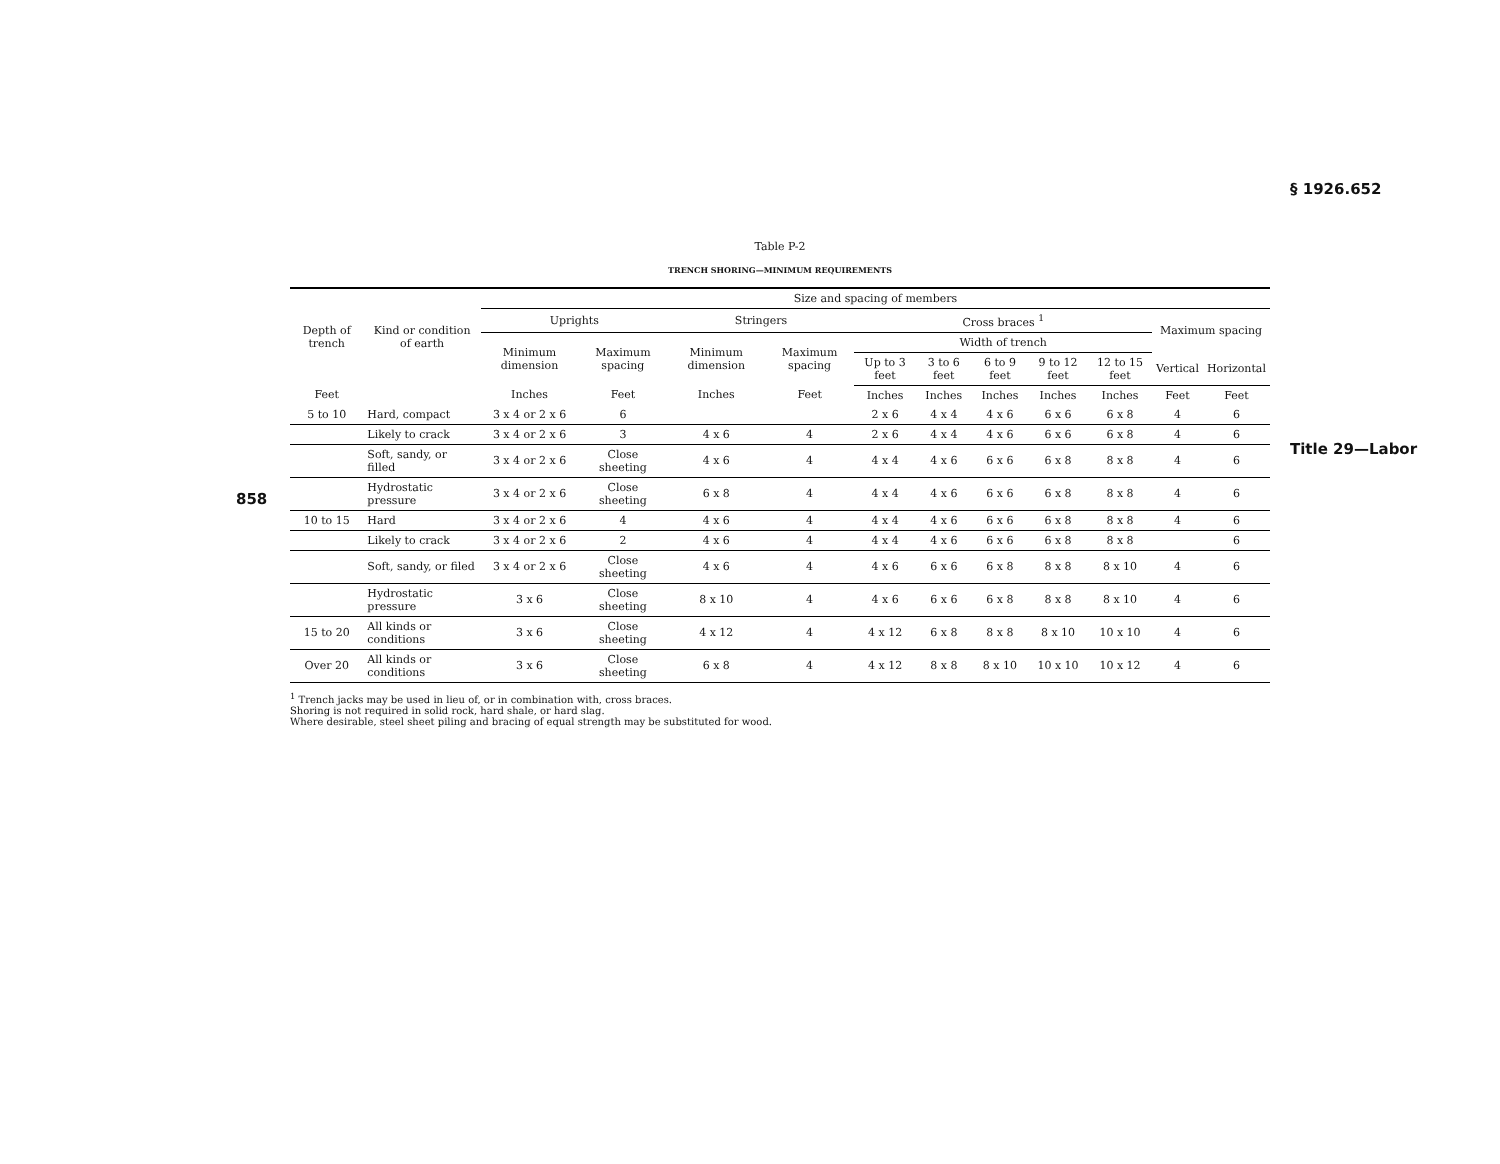858
§ 1926.652
Title 29—Labor
Table P-2
TRENCH SHORING—MINIMUM REQUIREMENTS
| Depth of trench | Kind or condition of earth | Size and spacing of members | | | | | | | | | | |
| --- | --- | --- | --- | --- | --- | --- | --- | --- | --- | --- | --- | --- |
| | | Uprights | | Stringers | | Cross braces <sup>1</sup> | | | | | Maximum spacing | |
| | | Minimum dimension | Maximum spacing | Minimum dimension | Maximum spacing | Width of trench | | | | | | |
| | | | | | | Up to 3 feet | 3 to 6 feet | 6 to 9 feet | 9 to 12 feet | 12 to 15 feet | Vertical | Horizontal |
| Feet | | Inches | Feet | Inches | Feet | Inches | Inches | Inches | Inches | Inches | Feet | Feet |
| 5 to 10 | Hard, compact | 3 x 4 or 2 x 6 | 6 | | | 2 x 6 | 4 x 4 | 4 x 6 | 6 x 6 | 6 x 8 | 4 | 6 |
| | Likely to crack | 3 x 4 or 2 x 6 | 3 | 4 x 6 | 4 | 2 x 6 | 4 x 4 | 4 x 6 | 6 x 6 | 6 x 8 | 4 | 6 |
| | Soft, sandy, or filled | 3 x 4 or 2 x 6 | Close sheeting | 4 x 6 | 4 | 4 x 4 | 4 x 6 | 6 x 6 | 6 x 8 | 8 x 8 | 4 | 6 |
| | Hydrostatic pressure | 3 x 4 or 2 x 6 | Close sheeting | 6 x 8 | 4 | 4 x 4 | 4 x 6 | 6 x 6 | 6 x 8 | 8 x 8 | 4 | 6 |
| 10 to 15 | Hard | 3 x 4 or 2 x 6 | 4 | 4 x 6 | 4 | 4 x 4 | 4 x 6 | 6 x 6 | 6 x 8 | 8 x 8 | 4 | 6 |
| | Likely to crack | 3 x 4 or 2 x 6 | 2 | 4 x 6 | 4 | 4 x 4 | 4 x 6 | 6 x 6 | 6 x 8 | 8 x 8 | | 6 |
| | Soft, sandy, or filed | 3 x 4 or 2 x 6 | Close sheeting | 4 x 6 | 4 | 4 x 6 | 6 x 6 | 6 x 8 | 8 x 8 | 8 x 10 | 4 | 6 |
| | Hydrostatic pressure | 3 x 6 | Close sheeting | 8 x 10 | 4 | 4 x 6 | 6 x 6 | 6 x 8 | 8 x 8 | 8 x 10 | 4 | 6 |
| 15 to 20 | All kinds or conditions | 3 x 6 | Close sheeting | 4 x 12 | 4 | 4 x 12 | 6 x 8 | 8 x 8 | 8 x 10 | 10 x 10 | 4 | 6 |
| Over 20 | All kinds or conditions | 3 x 6 | Close sheeting | 6 x 8 | 4 | 4 x 12 | 8 x 8 | 8 x 10 | 10 x 10 | 10 x 12 | 4 | 6 |
<sup>1</sup> Trench jacks may be used in lieu of, or in combination with, cross braces.
Shoring is not required in solid rock, hard shale, or hard slag.
Where desirable, steel sheet piling and bracing of equal strength may be substituted for wood.